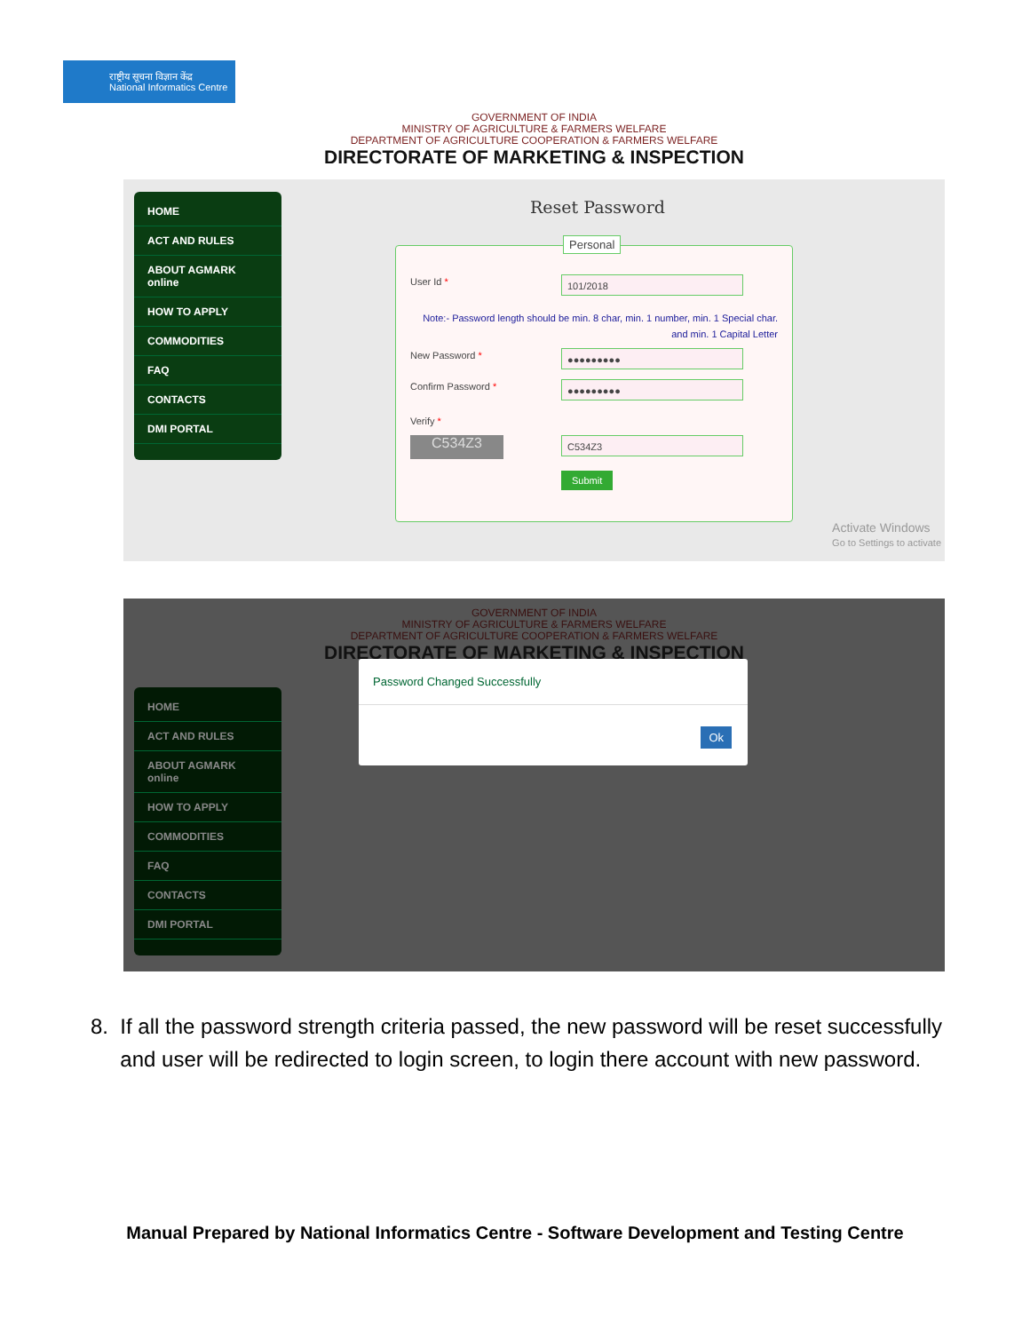राष्ट्रीय सूचना विज्ञान केंद्र
National Informatics Centre
GOVERNMENT OF INDIA
MINISTRY OF AGRICULTURE & FARMERS WELFARE
DEPARTMENT OF AGRICULTURE COOPERATION & FARMERS WELFARE
DIRECTORATE OF MARKETING & INSPECTION
HOME
ACT AND RULES
ABOUT AGMARK online
HOW TO APPLY
COMMODITIES
FAQ
CONTACTS
DMI PORTAL
Reset Password
Personal
User Id * 101/2018
Note:- Password length should be min. 8 char, min. 1 number, min. 1 Special char. and min. 1 Capital Letter
New Password * ●●●●●●●●●
Confirm Password * ●●●●●●●●●
Verify *
C534Z3 C534Z3
Submit
Activate Windows
Go to Settings to activate
GOVERNMENT OF INDIA
MINISTRY OF AGRICULTURE & FARMERS WELFARE
DEPARTMENT OF AGRICULTURE COOPERATION & FARMERS WELFARE
DIRECTORATE OF MARKETING & INSPECTION
HOME
ACT AND RULES
ABOUT AGMARK online
HOW TO APPLY
COMMODITIES
FAQ
CONTACTS
DMI PORTAL
Password Changed Successfully
Ok
8. If all the password strength criteria passed, the new password will be reset successfully
and user will be redirected to login screen, to login there account with new password.
Manual Prepared by National Informatics Centre - Software Development and Testing Centre